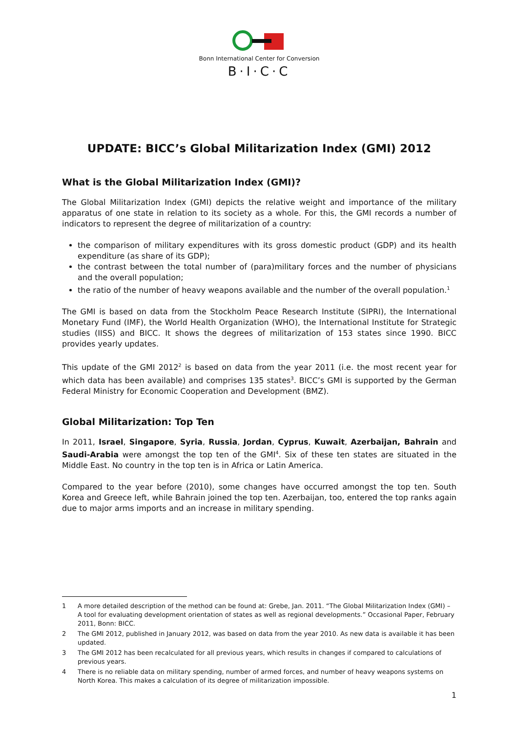Bonn International Center for Conversion
B·I·C·C
UPDATE: BICC’s Global Militarization Index (GMI) 2012
What is the Global Militarization Index (GMI)?
The Global Militarization Index (GMI) depicts the relative weight and importance of the military apparatus of one state in relation to its society as a whole. For this, the GMI records a number of indicators to represent the degree of militarization of a country:
the comparison of military expenditures with its gross domestic product (GDP) and its health expenditure (as share of its GDP);
the contrast between the total number of (para)military forces and the number of physicians and the overall population;
the ratio of the number of heavy weapons available and the number of the overall population.<sup>1</sup>
The GMI is based on data from the Stockholm Peace Research Institute (SIPRI), the International Monetary Fund (IMF), the World Health Organization (WHO), the International Institute for Strategic studies (IISS) and BICC. It shows the degrees of militarization of 153 states since 1990. BICC provides yearly updates.
This update of the GMI 2012<sup>2</sup> is based on data from the year 2011 (i.e. the most recent year for which data has been available) and comprises 135 states<sup>3</sup>. BICC’s GMI is supported by the German Federal Ministry for Economic Cooperation and Development (BMZ).
Global Militarization: Top Ten
In 2011, Israel, Singapore, Syria, Russia, Jordan, Cyprus, Kuwait, Azerbaijan, Bahrain and Saudi-Arabia were amongst the top ten of the GMI<sup>4</sup>. Six of these ten states are situated in the Middle East. No country in the top ten is in Africa or Latin America.
Compared to the year before (2010), some changes have occurred amongst the top ten. South Korea and Greece left, while Bahrain joined the top ten. Azerbaijan, too, entered the top ranks again due to major arms imports and an increase in military spending.
1 A more detailed description of the method can be found at: Grebe, Jan. 2011. “The Global Militarization Index (GMI) – A tool for evaluating development orientation of states as well as regional developments.” Occasional Paper, February 2011, Bonn: BICC.
2 The GMI 2012, published in January 2012, was based on data from the year 2010. As new data is available it has been updated.
3 The GMI 2012 has been recalculated for all previous years, which results in changes if compared to calculations of previous years.
4 There is no reliable data on military spending, number of armed forces, and number of heavy weapons systems on North Korea. This makes a calculation of its degree of militarization impossible.
1